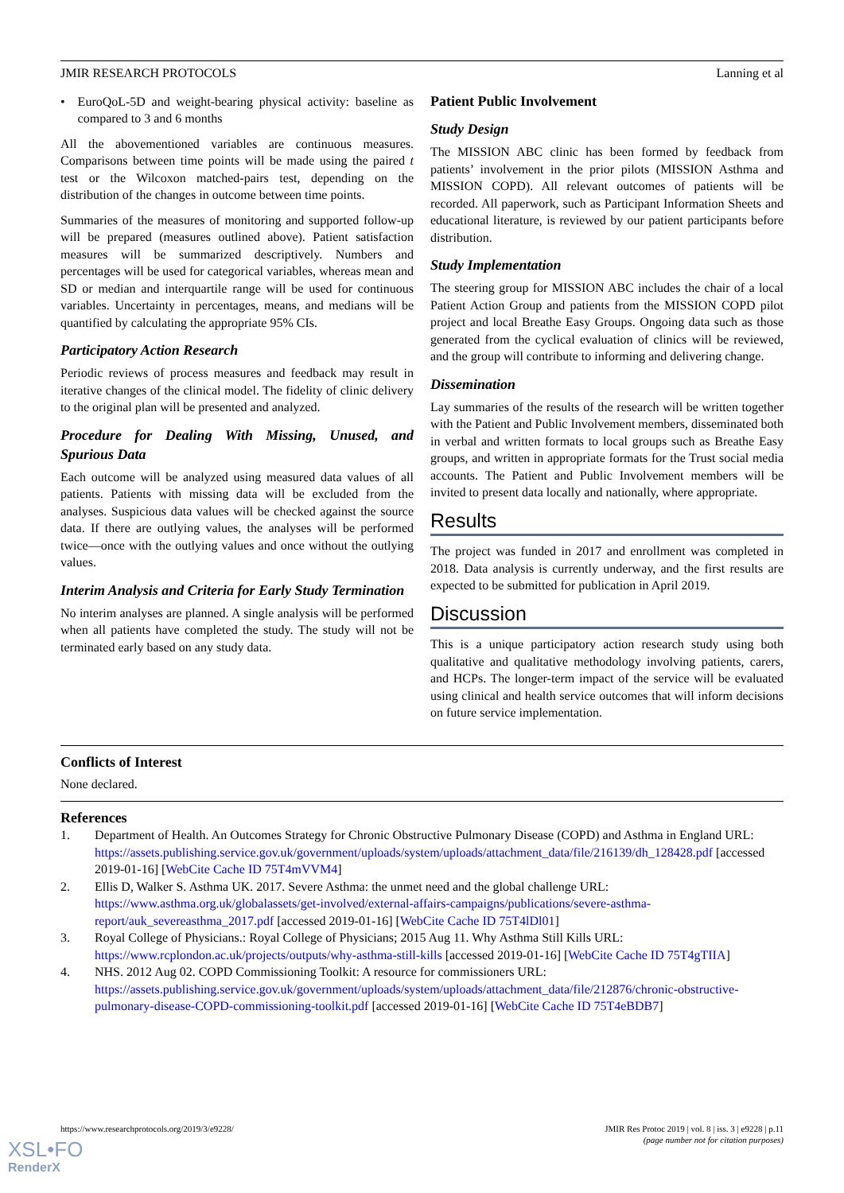JMIR RESEARCH PROTOCOLS Lanning et al
• EuroQoL-5D and weight-bearing physical activity: baseline as compared to 3 and 6 months
All the abovementioned variables are continuous measures. Comparisons between time points will be made using the paired t test or the Wilcoxon matched-pairs test, depending on the distribution of the changes in outcome between time points.
Summaries of the measures of monitoring and supported follow-up will be prepared (measures outlined above). Patient satisfaction measures will be summarized descriptively. Numbers and percentages will be used for categorical variables, whereas mean and SD or median and interquartile range will be used for continuous variables. Uncertainty in percentages, means, and medians will be quantified by calculating the appropriate 95% CIs.
Participatory Action Research
Periodic reviews of process measures and feedback may result in iterative changes of the clinical model. The fidelity of clinic delivery to the original plan will be presented and analyzed.
Procedure for Dealing With Missing, Unused, and Spurious Data
Each outcome will be analyzed using measured data values of all patients. Patients with missing data will be excluded from the analyses. Suspicious data values will be checked against the source data. If there are outlying values, the analyses will be performed twice—once with the outlying values and once without the outlying values.
Interim Analysis and Criteria for Early Study Termination
No interim analyses are planned. A single analysis will be performed when all patients have completed the study. The study will not be terminated early based on any study data.
Patient Public Involvement
Study Design
The MISSION ABC clinic has been formed by feedback from patients’ involvement in the prior pilots (MISSION Asthma and MISSION COPD). All relevant outcomes of patients will be recorded. All paperwork, such as Participant Information Sheets and educational literature, is reviewed by our patient participants before distribution.
Study Implementation
The steering group for MISSION ABC includes the chair of a local Patient Action Group and patients from the MISSION COPD pilot project and local Breathe Easy Groups. Ongoing data such as those generated from the cyclical evaluation of clinics will be reviewed, and the group will contribute to informing and delivering change.
Dissemination
Lay summaries of the results of the research will be written together with the Patient and Public Involvement members, disseminated both in verbal and written formats to local groups such as Breathe Easy groups, and written in appropriate formats for the Trust social media accounts. The Patient and Public Involvement members will be invited to present data locally and nationally, where appropriate.
Results
The project was funded in 2017 and enrollment was completed in 2018. Data analysis is currently underway, and the first results are expected to be submitted for publication in April 2019.
Discussion
This is a unique participatory action research study using both qualitative and qualitative methodology involving patients, carers, and HCPs. The longer-term impact of the service will be evaluated using clinical and health service outcomes that will inform decisions on future service implementation.
Conflicts of Interest
None declared.
References
1. Department of Health. An Outcomes Strategy for Chronic Obstructive Pulmonary Disease (COPD) and Asthma in England URL: https://assets.publishing.service.gov.uk/government/uploads/system/uploads/attachment_data/file/216139/dh_128428.pdf [accessed 2019-01-16] [WebCite Cache ID 75T4mVVM4]
2. Ellis D, Walker S. Asthma UK. 2017. Severe Asthma: the unmet need and the global challenge URL: https://www.asthma.org.uk/globalassets/get-involved/external-affairs-campaigns/publications/severe-asthma-report/auk_severeasthma_2017.pdf [accessed 2019-01-16] [WebCite Cache ID 75T4lDl01]
3. Royal College of Physicians.: Royal College of Physicians; 2015 Aug 11. Why Asthma Still Kills URL: https://www.rcplondon.ac.uk/projects/outputs/why-asthma-still-kills [accessed 2019-01-16] [WebCite Cache ID 75T4gTIIA]
4. NHS. 2012 Aug 02. COPD Commissioning Toolkit: A resource for commissioners URL: https://assets.publishing.service.gov.uk/government/uploads/system/uploads/attachment_data/file/212876/chronic-obstructive-pulmonary-disease-COPD-commissioning-toolkit.pdf [accessed 2019-01-16] [WebCite Cache ID 75T4eBDB7]
https://www.researchprotocols.org/2019/3/e9228/ JMIR Res Protoc 2019 | vol. 8 | iss. 3 | e9228 | p.11
(page number not for citation purposes)
XSL•FO
RenderX